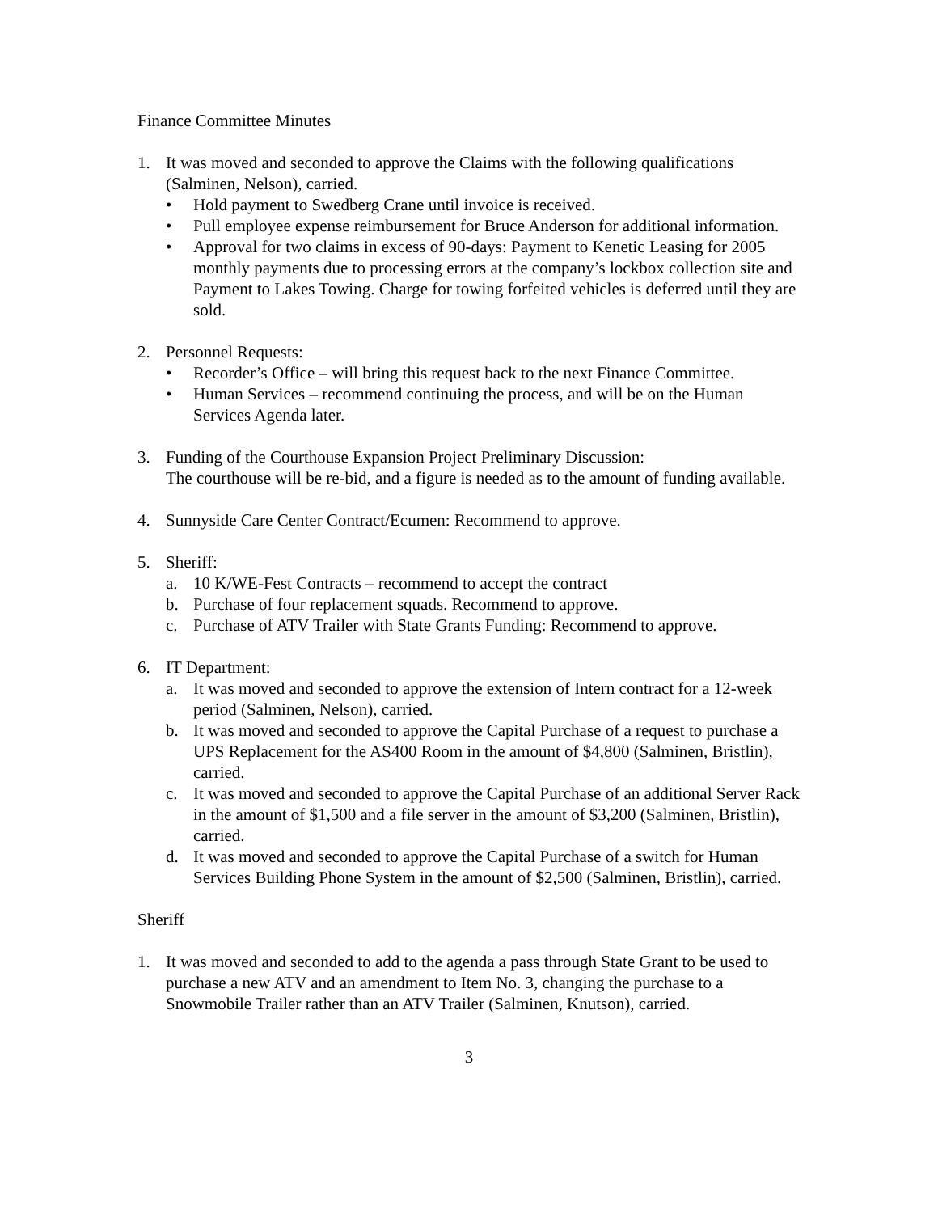Finance Committee Minutes
1. It was moved and seconded to approve the Claims with the following qualifications (Salminen, Nelson), carried.
• Hold payment to Swedberg Crane until invoice is received.
• Pull employee expense reimbursement for Bruce Anderson for additional information.
• Approval for two claims in excess of 90-days: Payment to Kenetic Leasing for 2005 monthly payments due to processing errors at the company’s lockbox collection site and Payment to Lakes Towing. Charge for towing forfeited vehicles is deferred until they are sold.
2. Personnel Requests:
• Recorder’s Office – will bring this request back to the next Finance Committee.
• Human Services – recommend continuing the process, and will be on the Human Services Agenda later.
3. Funding of the Courthouse Expansion Project Preliminary Discussion:
The courthouse will be re-bid, and a figure is needed as to the amount of funding available.
4. Sunnyside Care Center Contract/Ecumen: Recommend to approve.
5. Sheriff:
a. 10 K/WE-Fest Contracts – recommend to accept the contract
b. Purchase of four replacement squads. Recommend to approve.
c. Purchase of ATV Trailer with State Grants Funding: Recommend to approve.
6. IT Department:
a. It was moved and seconded to approve the extension of Intern contract for a 12-week period (Salminen, Nelson), carried.
b. It was moved and seconded to approve the Capital Purchase of a request to purchase a UPS Replacement for the AS400 Room in the amount of $4,800 (Salminen, Bristlin), carried.
c. It was moved and seconded to approve the Capital Purchase of an additional Server Rack in the amount of $1,500 and a file server in the amount of $3,200 (Salminen, Bristlin), carried.
d. It was moved and seconded to approve the Capital Purchase of a switch for Human Services Building Phone System in the amount of $2,500 (Salminen, Bristlin), carried.
Sheriff
1. It was moved and seconded to add to the agenda a pass through State Grant to be used to purchase a new ATV and an amendment to Item No. 3, changing the purchase to a Snowmobile Trailer rather than an ATV Trailer (Salminen, Knutson), carried.
3